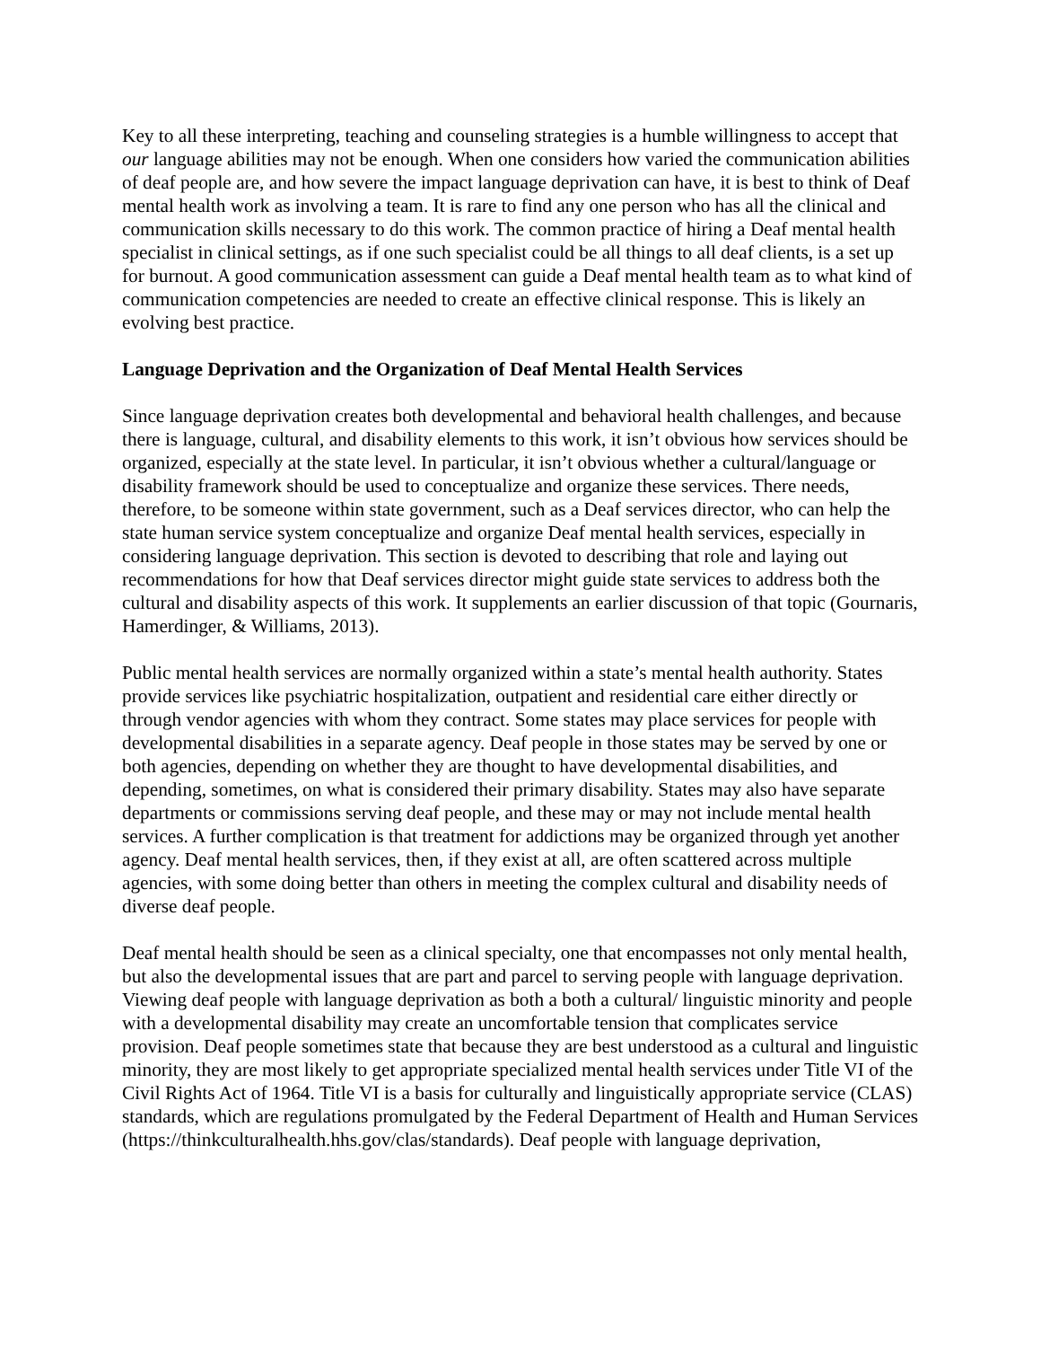Key to all these interpreting, teaching and counseling strategies is a humble willingness to accept that our language abilities may not be enough. When one considers how varied the communication abilities of deaf people are, and how severe the impact language deprivation can have, it is best to think of Deaf mental health work as involving a team. It is rare to find any one person who has all the clinical and communication skills necessary to do this work. The common practice of hiring a Deaf mental health specialist in clinical settings, as if one such specialist could be all things to all deaf clients, is a set up for burnout. A good communication assessment can guide a Deaf mental health team as to what kind of communication competencies are needed to create an effective clinical response. This is likely an evolving best practice.
Language Deprivation and the Organization of Deaf Mental Health Services
Since language deprivation creates both developmental and behavioral health challenges, and because there is language, cultural, and disability elements to this work, it isn’t obvious how services should be organized, especially at the state level. In particular, it isn’t obvious whether a cultural/language or disability framework should be used to conceptualize and organize these services. There needs, therefore, to be someone within state government, such as a Deaf services director, who can help the state human service system conceptualize and organize Deaf mental health services, especially in considering language deprivation. This section is devoted to describing that role and laying out recommendations for how that Deaf services director might guide state services to address both the cultural and disability aspects of this work. It supplements an earlier discussion of that topic (Gournaris, Hamerdinger, & Williams, 2013).
Public mental health services are normally organized within a state’s mental health authority. States provide services like psychiatric hospitalization, outpatient and residential care either directly or through vendor agencies with whom they contract. Some states may place services for people with developmental disabilities in a separate agency. Deaf people in those states may be served by one or both agencies, depending on whether they are thought to have developmental disabilities, and depending, sometimes, on what is considered their primary disability. States may also have separate departments or commissions serving deaf people, and these may or may not include mental health services. A further complication is that treatment for addictions may be organized through yet another agency. Deaf mental health services, then, if they exist at all, are often scattered across multiple agencies, with some doing better than others in meeting the complex cultural and disability needs of diverse deaf people.
Deaf mental health should be seen as a clinical specialty, one that encompasses not only mental health, but also the developmental issues that are part and parcel to serving people with language deprivation. Viewing deaf people with language deprivation as both a both a cultural/ linguistic minority and people with a developmental disability may create an uncomfortable tension that complicates service provision. Deaf people sometimes state that because they are best understood as a cultural and linguistic minority, they are most likely to get appropriate specialized mental health services under Title VI of the Civil Rights Act of 1964. Title VI is a basis for culturally and linguistically appropriate service (CLAS) standards, which are regulations promulgated by the Federal Department of Health and Human Services (https://thinkculturalhealth.hhs.gov/clas/standards). Deaf people with language deprivation,